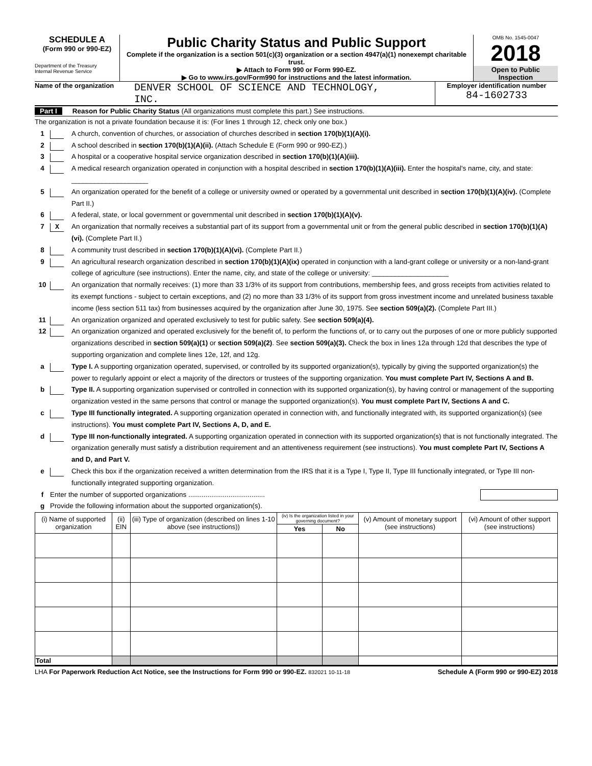SCHEDULE A
(Form 990 or 990-EZ)
Department of the Treasury
Internal Revenue Service
Public Charity Status and Public Support
Complete if the organization is a section 501(c)(3) organization or a section 4947(a)(1) nonexempt charitable trust.
▶ Attach to Form 990 or Form 990-EZ.
▶ Go to www.irs.gov/Form990 for instructions and the latest information.
OMB No. 1545-0047
2018
Open to Public
Inspection
Name of the organization DENVER SCHOOL OF SCIENCE AND TECHNOLOGY,
INC.
Employer identification number
84-1602733
Part I Reason for Public Charity Status (All organizations must complete this part.) See instructions.
The organization is not a private foundation because it is: (For lines 1 through 12, check only one box.)
1 A church, convention of churches, or association of churches described in section 170(b)(1)(A)(i).
2 A school described in section 170(b)(1)(A)(ii). (Attach Schedule E (Form 990 or 990-EZ).)
3 A hospital or a cooperative hospital service organization described in section 170(b)(1)(A)(iii).
4 A medical research organization operated in conjunction with a hospital described in section 170(b)(1)(A)(iii). Enter the hospital's name, city, and state: ____________________
5 An organization operated for the benefit of a college or university owned or operated by a governmental unit described in section 170(b)(1)(A)(iv). (Complete Part II.)
6 A federal, state, or local government or governmental unit described in section 170(b)(1)(A)(v).
7 X An organization that normally receives a substantial part of its support from a governmental unit or from the general public described in section 170(b)(1)(A)(vi). (Complete Part II.)
8 A community trust described in section 170(b)(1)(A)(vi). (Complete Part II.)
9 An agricultural research organization described in section 170(b)(1)(A)(ix) operated in conjunction with a land-grant college or university or a non-land-grant college of agriculture (see instructions). Enter the name, city, and state of the college or university: ____________________
10 An organization that normally receives: (1) more than 33 1/3% of its support from contributions, membership fees, and gross receipts from activities related to its exempt functions - subject to certain exceptions, and (2) no more than 33 1/3% of its support from gross investment income and unrelated business taxable income (less section 511 tax) from businesses acquired by the organization after June 30, 1975. See section 509(a)(2). (Complete Part III.)
11 An organization organized and operated exclusively to test for public safety. See section 509(a)(4).
12 An organization organized and operated exclusively for the benefit of, to perform the functions of, or to carry out the purposes of one or more publicly supported organizations described in section 509(a)(1) or section 509(a)(2). See section 509(a)(3). Check the box in lines 12a through 12d that describes the type of supporting organization and complete lines 12e, 12f, and 12g.
a Type I. A supporting organization operated, supervised, or controlled by its supported organization(s), typically by giving the supported organization(s) the power to regularly appoint or elect a majority of the directors or trustees of the supporting organization. You must complete Part IV, Sections A and B.
b Type II. A supporting organization supervised or controlled in connection with its supported organization(s), by having control or management of the supporting organization vested in the same persons that control or manage the supported organization(s). You must complete Part IV, Sections A and C.
c Type III functionally integrated. A supporting organization operated in connection with, and functionally integrated with, its supported organization(s) (see instructions). You must complete Part IV, Sections A, D, and E.
d Type III non-functionally integrated. A supporting organization operated in connection with its supported organization(s) that is not functionally integrated. The organization generally must satisfy a distribution requirement and an attentiveness requirement (see instructions). You must complete Part IV, Sections A and D, and Part V.
e Check this box if the organization received a written determination from the IRS that it is a Type I, Type II, Type III functionally integrated, or Type III non-functionally integrated supporting organization.
f Enter the number of supported organizations ........................................
g Provide the following information about the supported organization(s).
| (i) Name of supported organization | (ii) EIN | (iii) Type of organization (described on lines 1-10 above (see instructions)) | (iv) Is the organization listed in your governing document? | | (v) Amount of monetary support (see instructions) | (vi) Amount of other support (see instructions) |
| --- | --- | --- | --- | --- | --- | --- |
| | | | Yes | No | | |
| Total | | | | | | |
LHA For Paperwork Reduction Act Notice, see the Instructions for Form 990 or 990-EZ. 832021 10-11-18 Schedule A (Form 990 or 990-EZ) 2018